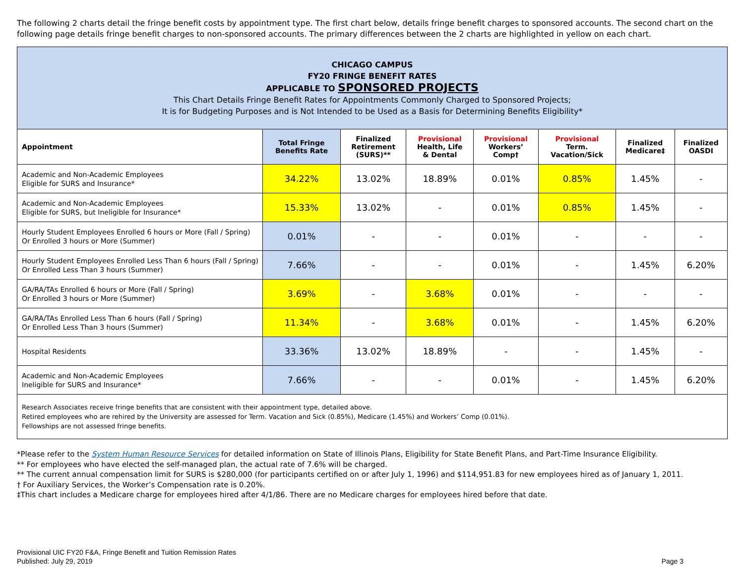The following 2 charts detail the fringe benefit costs by appointment type. The first chart below, details fringe benefit charges to sponsored accounts. The second chart on the following page details fringe benefit charges to non-sponsored accounts. The primary differences between the 2 charts are highlighted in yellow on each chart.
| CHICAGO CAMPUS FY20 FRINGE BENEFIT RATES APPLICABLE TO SPONSORED PROJECTS This Chart Details Fringe Benefit Rates for Appointments Commonly Charged to Sponsored Projects; It is for Budgeting Purposes and is Not Intended to be Used as a Basis for Determining Benefits Eligibility* | | | | | | | |
| --- | --- | --- | --- | --- | --- | --- | --- |
| Appointment | Total Fringe Benefits Rate | Finalized Retirement (SURS)** | Provisional Health, Life & Dental | Provisional Workers’ Comp† | Provisional Term. Vacation/Sick | Finalized Medicare‡ | Finalized OASDI |
| Academic and Non-Academic Employees Eligible for SURS and Insurance* | 34.22% | 13.02% | 18.89% | 0.01% | 0.85% | 1.45% | - |
| Academic and Non-Academic Employees Eligible for SURS, but Ineligible for Insurance* | 15.33% | 13.02% | - | 0.01% | 0.85% | 1.45% | - |
| Hourly Student Employees Enrolled 6 hours or More (Fall / Spring) Or Enrolled 3 hours or More (Summer) | 0.01% | - | - | 0.01% | - | - | - |
| Hourly Student Employees Enrolled Less Than 6 hours (Fall / Spring) Or Enrolled Less Than 3 hours (Summer) | 7.66% | - | - | 0.01% | - | 1.45% | 6.20% |
| GA/RA/TAs Enrolled 6 hours or More (Fall / Spring) Or Enrolled 3 hours or More (Summer) | 3.69% | - | 3.68% | 0.01% | - | - | - |
| GA/RA/TAs Enrolled Less Than 6 hours (Fall / Spring) Or Enrolled Less Than 3 hours (Summer) | 11.34% | - | 3.68% | 0.01% | - | 1.45% | 6.20% |
| Hospital Residents | 33.36% | 13.02% | 18.89% | - | - | 1.45% | - |
| Academic and Non-Academic Employees Ineligible for SURS and Insurance* | 7.66% | - | - | 0.01% | - | 1.45% | 6.20% |
| Research Associates receive fringe benefits that are consistent with their appointment type, detailed above. Retired employees who are rehired by the University are assessed for Term. Vacation and Sick (0.85%), Medicare (1.45%) and Workers’ Comp (0.01%). Fellowships are not assessed fringe benefits. | | | | | | | |
*Please refer to the System Human Resource Services for detailed information on State of Illinois Plans, Eligibility for State Benefit Plans, and Part-Time Insurance Eligibility.
** For employees who have elected the self-managed plan, the actual rate of 7.6% will be charged.
** The current annual compensation limit for SURS is $280,000 (for participants certified on or after July 1, 1996) and $114,951.83 for new employees hired as of January 1, 2011.
† For Auxiliary Services, the Worker’s Compensation rate is 0.20%.
‡This chart includes a Medicare charge for employees hired after 4/1/86. There are no Medicare charges for employees hired before that date.
Provisional UIC FY20 F&A, Fringe Benefit and Tuition Remission Rates
Published: July 29, 2019
Page 3